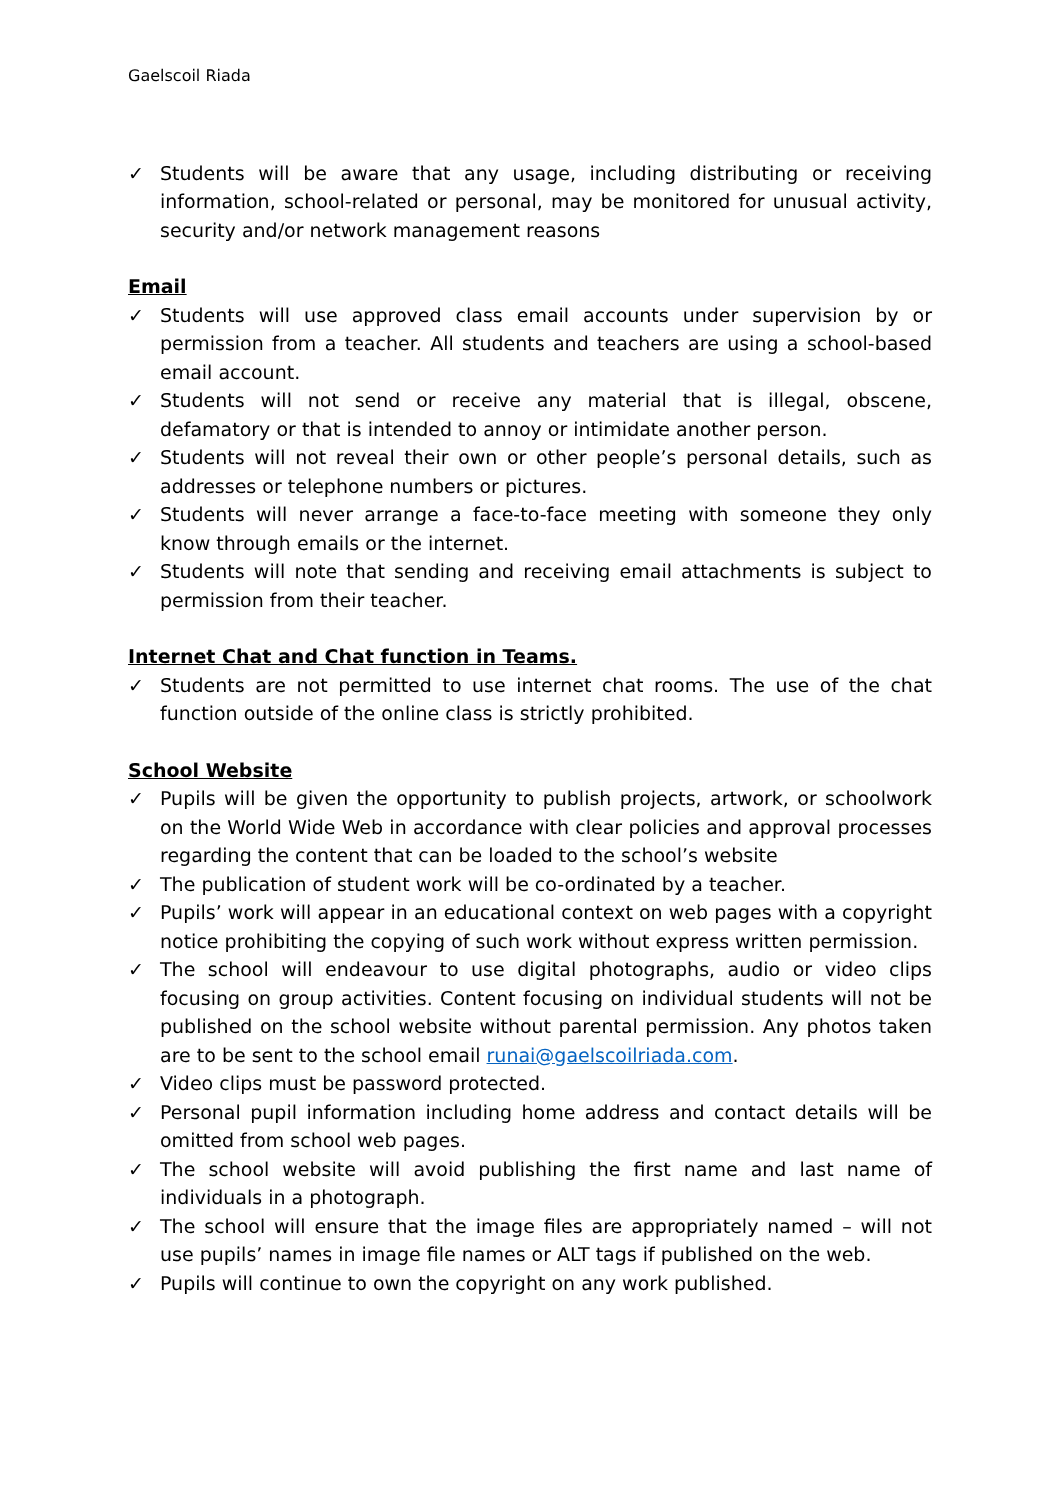Gaelscoil Riada
✓ Students will be aware that any usage, including distributing or receiving information, school-related or personal, may be monitored for unusual activity, security and/or network management reasons
Email
✓ Students will use approved class email accounts under supervision by or permission from a teacher. All students and teachers are using a school-based email account.
✓ Students will not send or receive any material that is illegal, obscene, defamatory or that is intended to annoy or intimidate another person.
✓ Students will not reveal their own or other people’s personal details, such as addresses or telephone numbers or pictures.
✓ Students will never arrange a face-to-face meeting with someone they only know through emails or the internet.
✓ Students will note that sending and receiving email attachments is subject to permission from their teacher.
Internet Chat and Chat function in Teams.
✓ Students are not permitted to use internet chat rooms. The use of the chat function outside of the online class is strictly prohibited.
School Website
✓ Pupils will be given the opportunity to publish projects, artwork, or schoolwork on the World Wide Web in accordance with clear policies and approval processes regarding the content that can be loaded to the school’s website
✓ The publication of student work will be co-ordinated by a teacher.
✓ Pupils’ work will appear in an educational context on web pages with a copyright notice prohibiting the copying of such work without express written permission.
✓ The school will endeavour to use digital photographs, audio or video clips focusing on group activities. Content focusing on individual students will not be published on the school website without parental permission. Any photos taken are to be sent to the school email runai@gaelscoilriada.com.
✓ Video clips must be password protected.
✓ Personal pupil information including home address and contact details will be omitted from school web pages.
✓ The school website will avoid publishing the first name and last name of individuals in a photograph.
✓ The school will ensure that the image files are appropriately named – will not use pupils’ names in image file names or ALT tags if published on the web.
✓ Pupils will continue to own the copyright on any work published.